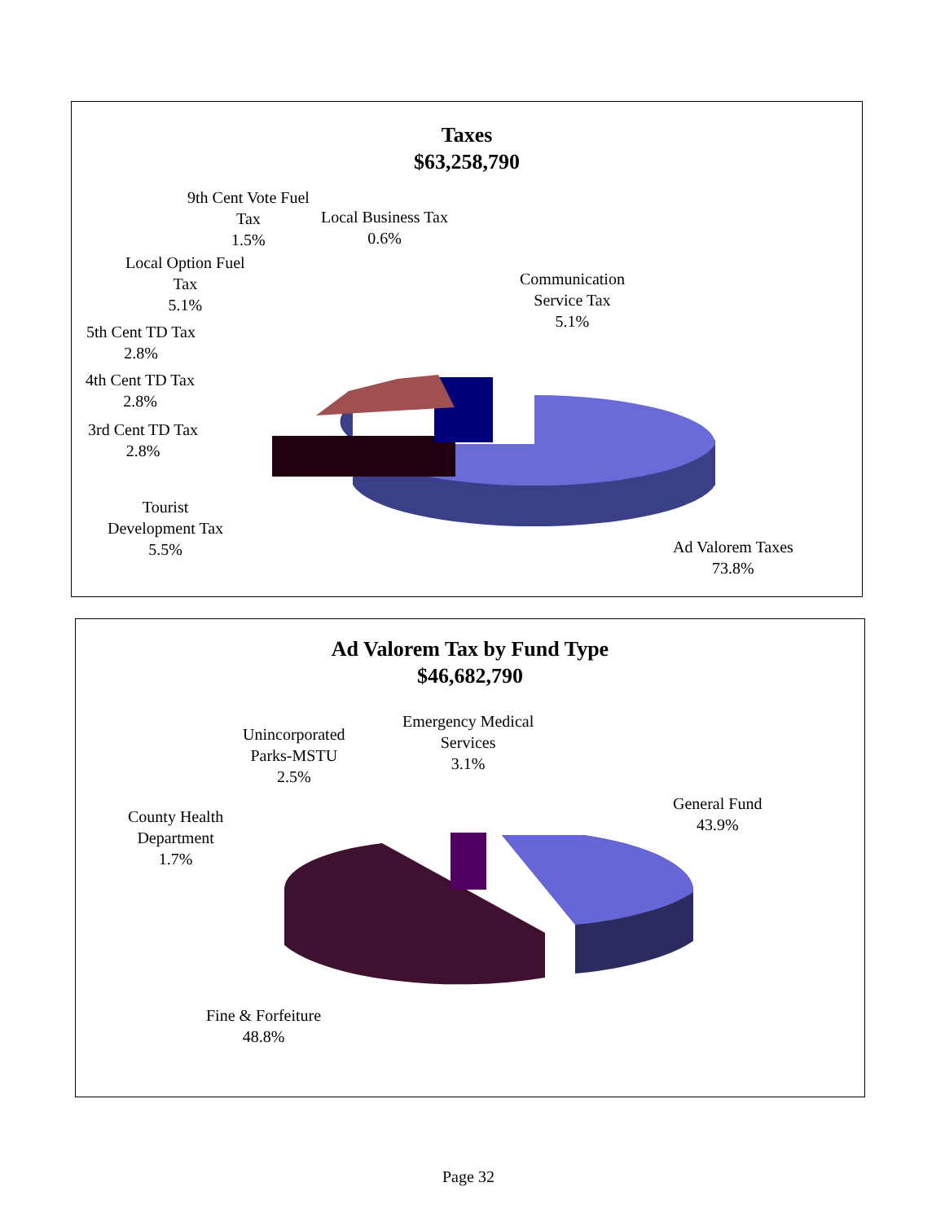Taxes
$63,258,790
9th Cent Vote Fuel
Tax
1.5%
Local Business Tax
0.6%
Local Option Fuel
Tax
5.1%
Communication
Service Tax
5.1%
5th Cent TD Tax
2.8%
4th Cent TD Tax
2.8%
3rd Cent TD Tax
2.8%
Tourist
Development Tax
5.5%
Ad Valorem Taxes
73.8%
Ad Valorem Tax by Fund Type
$46,682,790
Unincorporated
Parks-MSTU
2.5%
Emergency Medical
Services
3.1%
General Fund
43.9%
County Health
Department
1.7%
Fine & Forfeiture
48.8%
Page 32